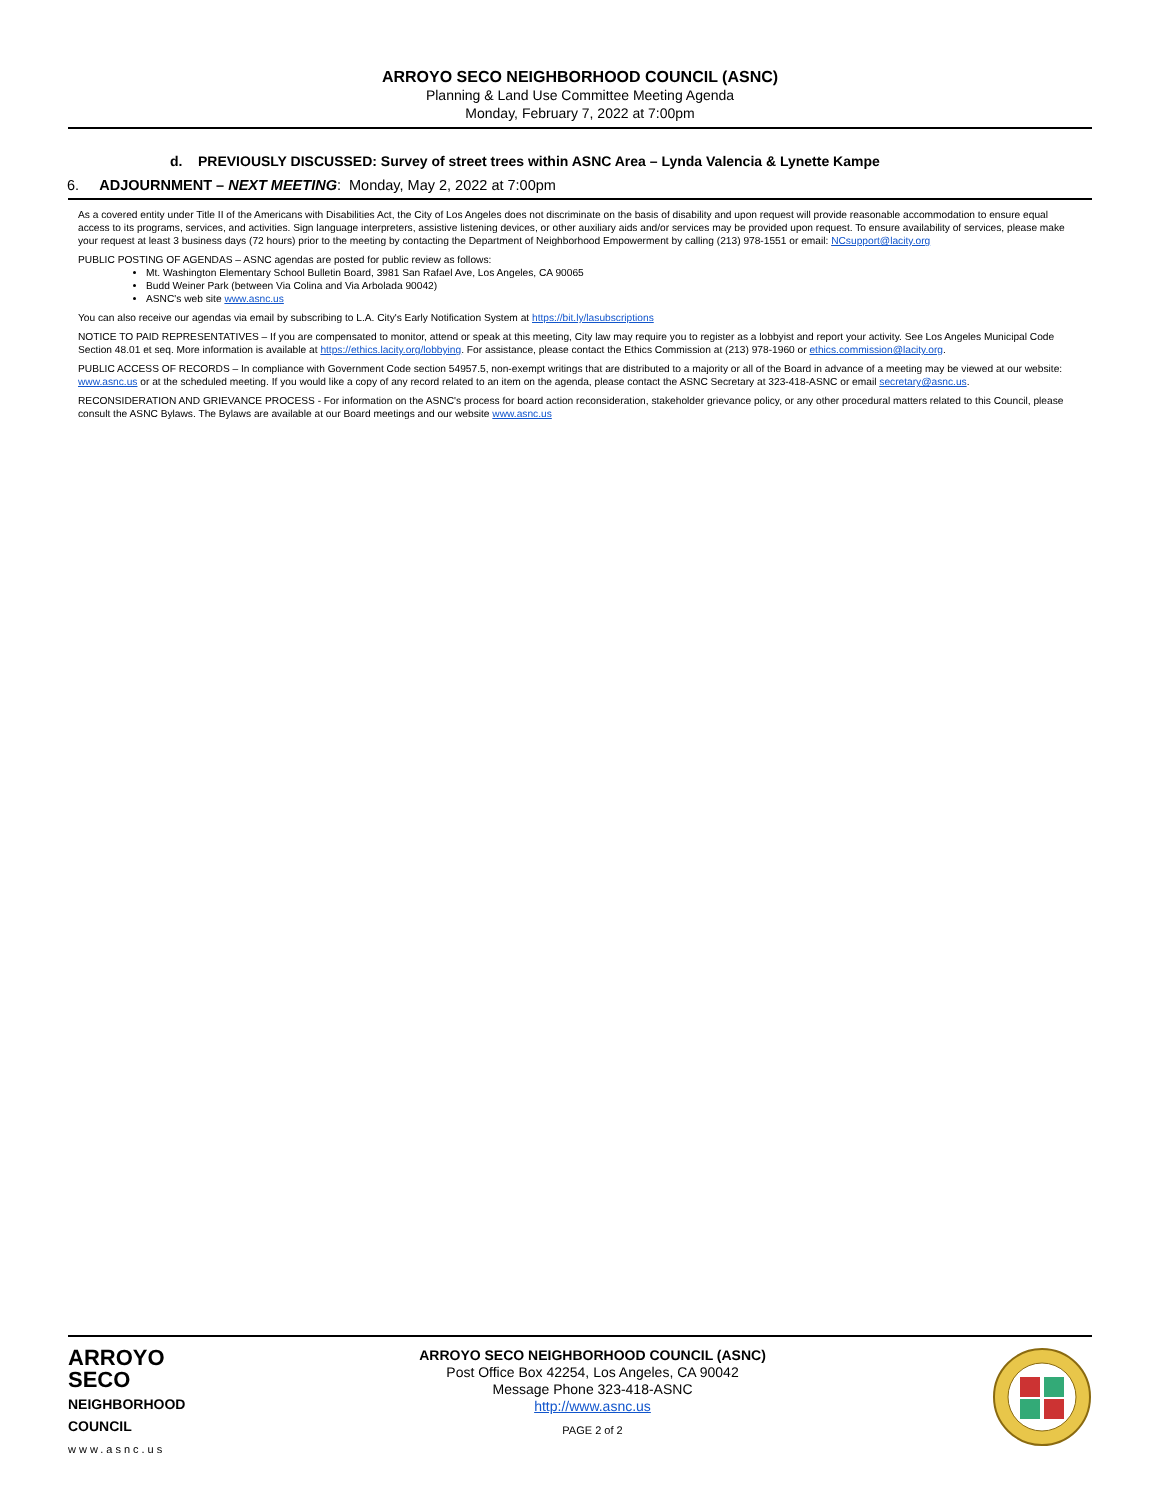ARROYO SECO NEIGHBORHOOD COUNCIL (ASNC)
Planning & Land Use Committee Meeting Agenda
Monday, February 7, 2022 at 7:00pm
d. PREVIOUSLY DISCUSSED: Survey of street trees within ASNC Area – Lynda Valencia & Lynette Kampe
6. ADJOURNMENT – NEXT MEETING: Monday, May 2, 2022 at 7:00pm
As a covered entity under Title II of the Americans with Disabilities Act, the City of Los Angeles does not discriminate on the basis of disability and upon request will provide reasonable accommodation to ensure equal access to its programs, services, and activities. Sign language interpreters, assistive listening devices, or other auxiliary aids and/or services may be provided upon request. To ensure availability of services, please make your request at least 3 business days (72 hours) prior to the meeting by contacting the Department of Neighborhood Empowerment by calling (213) 978-1551 or email: NCsupport@lacity.org
PUBLIC POSTING OF AGENDAS – ASNC agendas are posted for public review as follows:
Mt. Washington Elementary School Bulletin Board, 3981 San Rafael Ave, Los Angeles, CA 90065
Budd Weiner Park (between Via Colina and Via Arbolada 90042)
ASNC's web site www.asnc.us
You can also receive our agendas via email by subscribing to L.A. City's Early Notification System at https://bit.ly/lasubscriptions
NOTICE TO PAID REPRESENTATIVES – If you are compensated to monitor, attend or speak at this meeting, City law may require you to register as a lobbyist and report your activity. See Los Angeles Municipal Code Section 48.01 et seq. More information is available at https://ethics.lacity.org/lobbying. For assistance, please contact the Ethics Commission at (213) 978-1960 or ethics.commission@lacity.org.
PUBLIC ACCESS OF RECORDS – In compliance with Government Code section 54957.5, non-exempt writings that are distributed to a majority or all of the Board in advance of a meeting may be viewed at our website: www.asnc.us or at the scheduled meeting. If you would like a copy of any record related to an item on the agenda, please contact the ASNC Secretary at 323-418-ASNC or email secretary@asnc.us.
RECONSIDERATION AND GRIEVANCE PROCESS - For information on the ASNC's process for board action reconsideration, stakeholder grievance policy, or any other procedural matters related to this Council, please consult the ASNC Bylaws. The Bylaws are available at our Board meetings and our website www.asnc.us
ARROYO
SECO
NEIGHBORHOOD
COUNCIL
www.asnc.us
ARROYO SECO NEIGHBORHOOD COUNCIL (ASNC)
Post Office Box 42254, Los Angeles, CA 90042
Message Phone 323-418-ASNC
http://www.asnc.us
PAGE 2 of 2